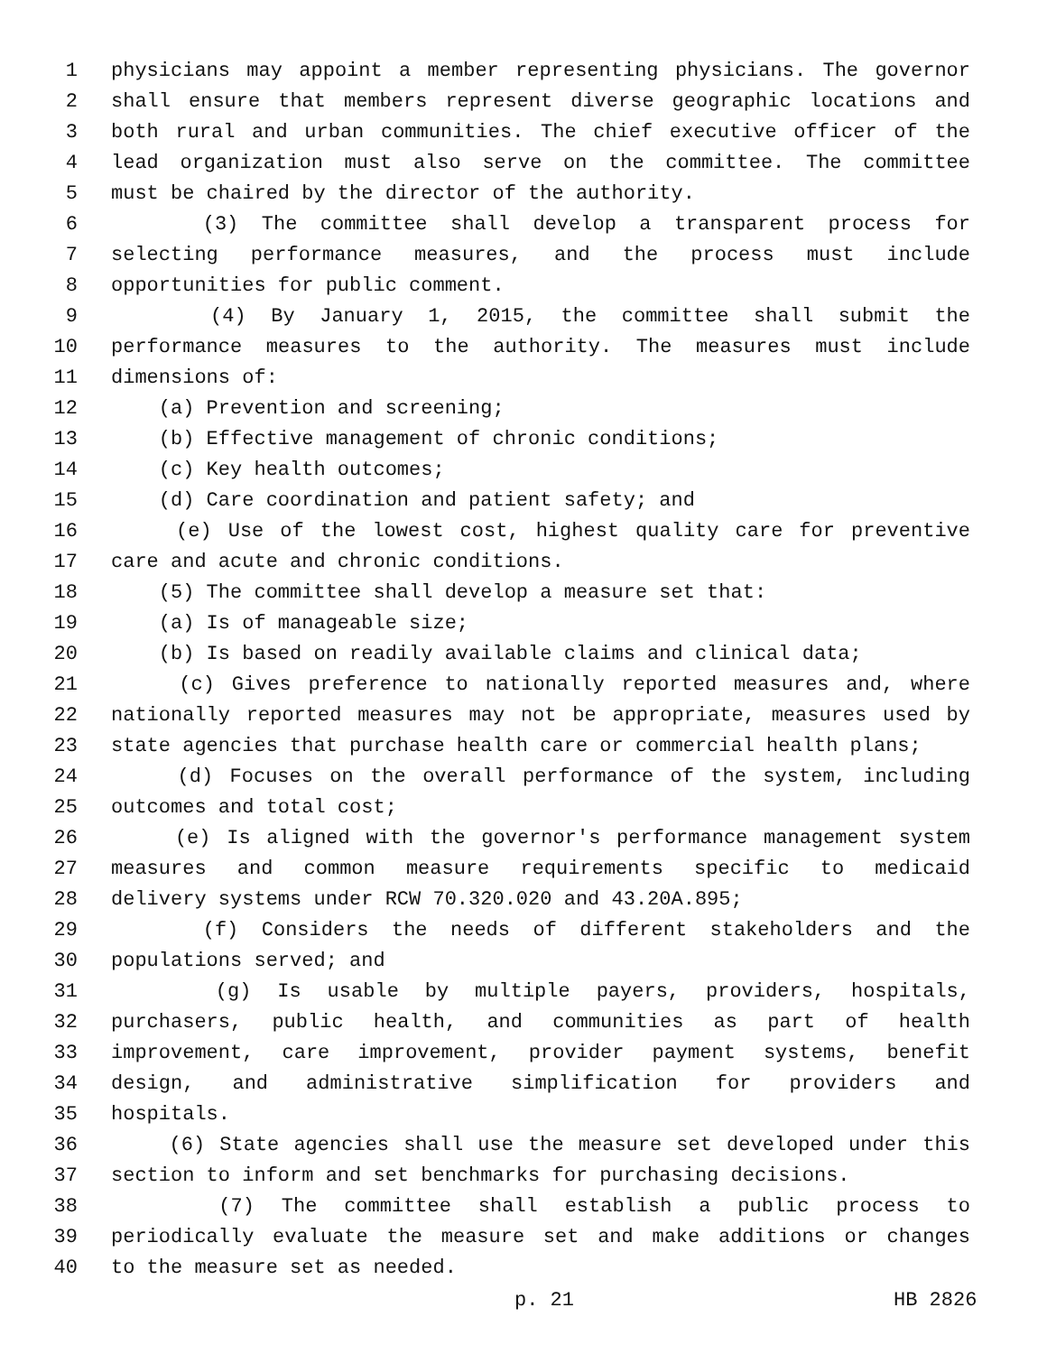1 physicians may appoint a member representing physicians. The governor
2 shall ensure that members represent diverse geographic locations and
3 both rural and urban communities. The chief executive officer of the
4 lead organization must also serve on the committee. The committee
5 must be chaired by the director of the authority.
6 (3) The committee shall develop a transparent process for
7 selecting performance measures, and the process must include
8 opportunities for public comment.
9 (4) By January 1, 2015, the committee shall submit the
10 performance measures to the authority. The measures must include
11 dimensions of:
12 (a) Prevention and screening;
13 (b) Effective management of chronic conditions;
14 (c) Key health outcomes;
15 (d) Care coordination and patient safety; and
16 (e) Use of the lowest cost, highest quality care for preventive
17 care and acute and chronic conditions.
18 (5) The committee shall develop a measure set that:
19 (a) Is of manageable size;
20 (b) Is based on readily available claims and clinical data;
21 (c) Gives preference to nationally reported measures and, where
22 nationally reported measures may not be appropriate, measures used by
23 state agencies that purchase health care or commercial health plans;
24 (d) Focuses on the overall performance of the system, including
25 outcomes and total cost;
26 (e) Is aligned with the governor's performance management system
27 measures and common measure requirements specific to medicaid
28 delivery systems under RCW 70.320.020 and 43.20A.895;
29 (f) Considers the needs of different stakeholders and the
30 populations served; and
31 (g) Is usable by multiple payers, providers, hospitals,
32 purchasers, public health, and communities as part of health
33 improvement, care improvement, provider payment systems, benefit
34 design, and administrative simplification for providers and
35 hospitals.
36 (6) State agencies shall use the measure set developed under this
37 section to inform and set benchmarks for purchasing decisions.
38 (7) The committee shall establish a public process to
39 periodically evaluate the measure set and make additions or changes
40 to the measure set as needed.
p. 21 HB 2826